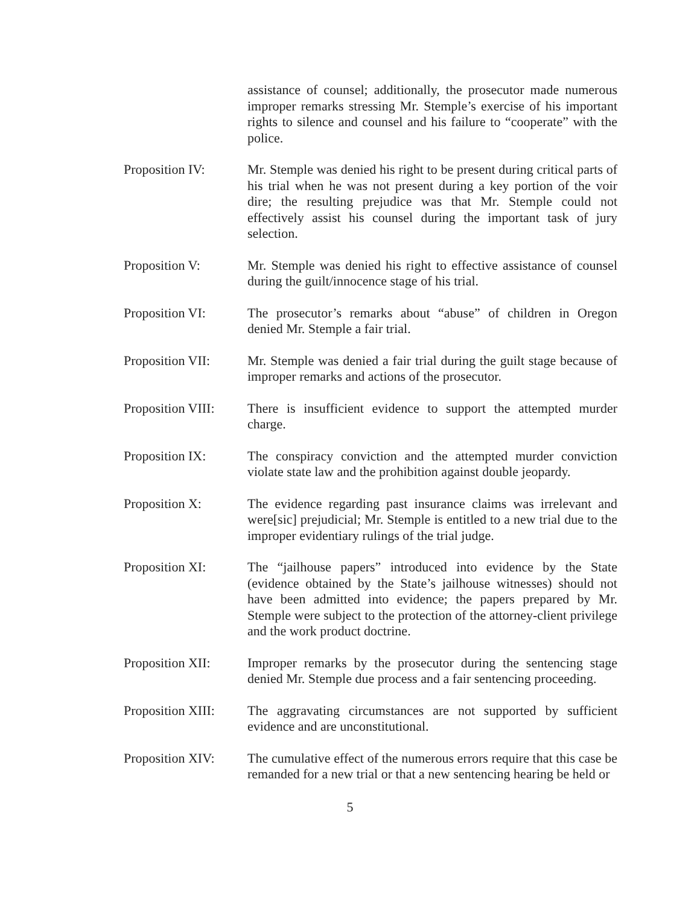assistance of counsel; additionally, the prosecutor made numerous improper remarks stressing Mr. Stemple’s exercise of his important rights to silence and counsel and his failure to “cooperate” with the police.
Proposition IV: Mr. Stemple was denied his right to be present during critical parts of his trial when he was not present during a key portion of the voir dire; the resulting prejudice was that Mr. Stemple could not effectively assist his counsel during the important task of jury selection.
Proposition V: Mr. Stemple was denied his right to effective assistance of counsel during the guilt/innocence stage of his trial.
Proposition VI: The prosecutor’s remarks about “abuse” of children in Oregon denied Mr. Stemple a fair trial.
Proposition VII:
Mr. Stemple was denied a fair trial during the guilt stage because of improper remarks and actions of the prosecutor.
Proposition VIII:
There is insufficient evidence to support the attempted murder charge.
Proposition IX: The conspiracy conviction and the attempted murder conviction violate state law and the prohibition against double jeopardy.
Proposition X: The evidence regarding past insurance claims was irrelevant and were[sic] prejudicial; Mr. Stemple is entitled to a new trial due to the improper evidentiary rulings of the trial judge.
Proposition XI: The “jailhouse papers” introduced into evidence by the State (evidence obtained by the State’s jailhouse witnesses) should not have been admitted into evidence; the papers prepared by Mr. Stemple were subject to the protection of the attorney-client privilege and the work product doctrine.
Proposition XII:
Improper remarks by the prosecutor during the sentencing stage denied Mr. Stemple due process and a fair sentencing proceeding.
Proposition XIII:
The aggravating circumstances are not supported by sufficient evidence and are unconstitutional.
Proposition XIV:
The cumulative effect of the numerous errors require that this case be remanded for a new trial or that a new sentencing hearing be held or
5